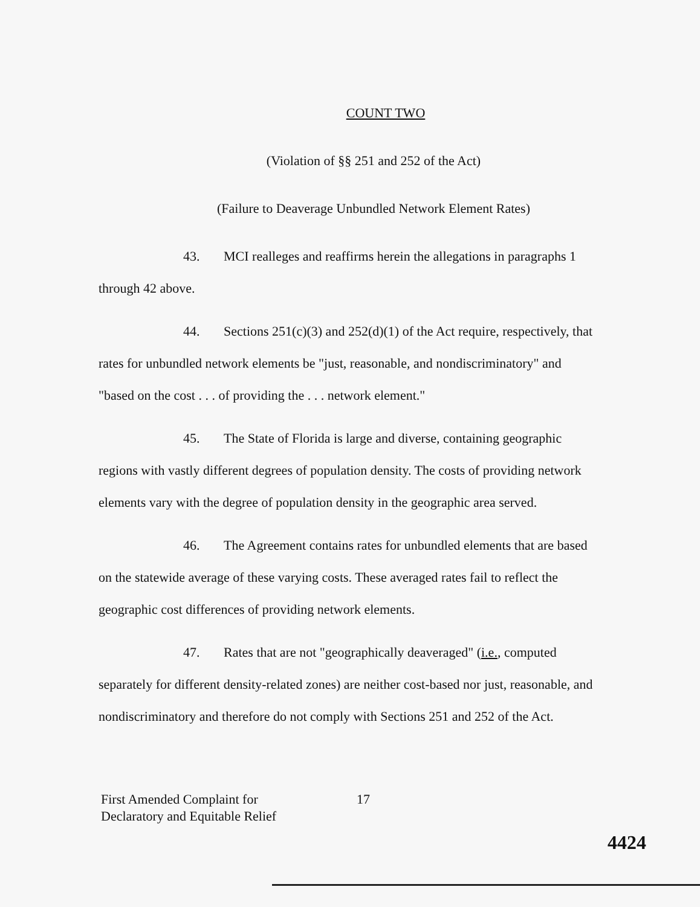COUNT TWO
(Violation of §§ 251 and 252 of the Act)
(Failure to Deaverage Unbundled Network Element Rates)
43. MCI realleges and reaffirms herein the allegations in paragraphs 1 through 42 above.
44. Sections 251(c)(3) and 252(d)(1) of the Act require, respectively, that rates for unbundled network elements be "just, reasonable, and nondiscriminatory" and "based on the cost . . . of providing the . . . network element."
45. The State of Florida is large and diverse, containing geographic regions with vastly different degrees of population density. The costs of providing network elements vary with the degree of population density in the geographic area served.
46. The Agreement contains rates for unbundled elements that are based on the statewide average of these varying costs. These averaged rates fail to reflect the geographic cost differences of providing network elements.
47. Rates that are not "geographically deaveraged" (i.e., computed separately for different density-related zones) are neither cost-based nor just, reasonable, and nondiscriminatory and therefore do not comply with Sections 251 and 252 of the Act.
First Amended Complaint for
Declaratory and Equitable Relief
17
4424